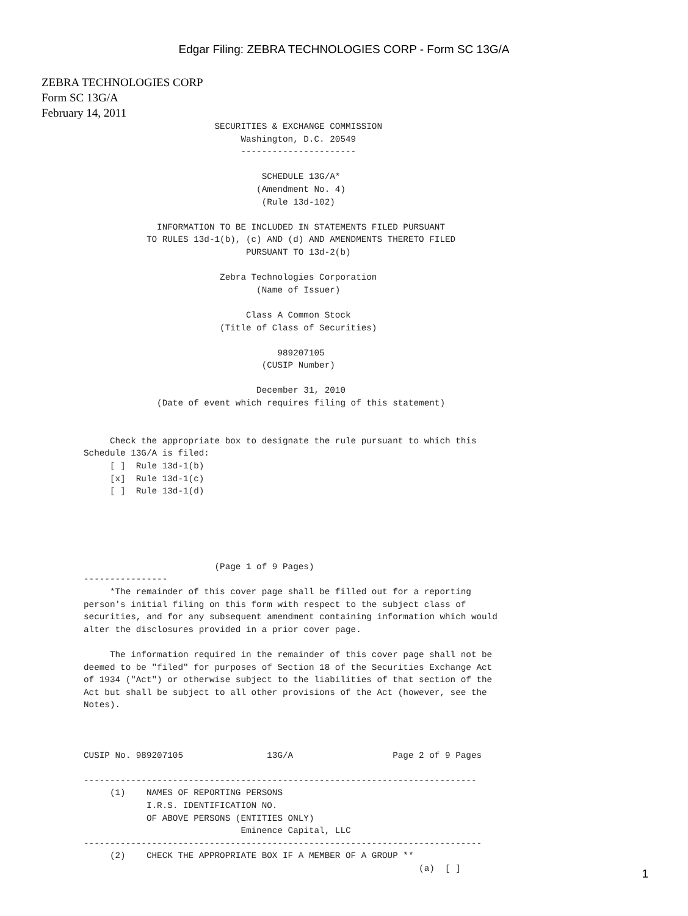Edgar Filing: ZEBRA TECHNOLOGIES CORP - Form SC 13G/A
ZEBRA TECHNOLOGIES CORP
Form SC 13G/A
February 14, 2011
                         SECURITIES & EXCHANGE COMMISSION
                              Washington, D.C. 20549
                              ----------------------

                                  SCHEDULE 13G/A*
                                 (Amendment No. 4)
                                  (Rule 13d-102)

              INFORMATION TO BE INCLUDED IN STATEMENTS FILED PURSUANT
            TO RULES 13d-1(b), (c) AND (d) AND AMENDMENTS THERETO FILED
                               PURSUANT TO 13d-2(b)

                          Zebra Technologies Corporation
                                 (Name of Issuer)

                               Class A Common Stock
                          (Title of Class of Securities)

                                     989207105
                                  (CUSIP Number)

                                 December 31, 2010
              (Date of event which requires filing of this statement)


     Check the appropriate box to designate the rule pursuant to which this
Schedule 13G/A is filed:
     [ ]  Rule 13d-1(b)
     [x]  Rule 13d-1(c)
     [ ]  Rule 13d-1(d)





                         (Page 1 of 9 Pages)
----------------
     *The remainder of this cover page shall be filled out for a reporting
person's initial filing on this form with respect to the subject class of
securities, and for any subsequent amendment containing information which would
alter the disclosures provided in a prior cover page.

     The information required in the remainder of this cover page shall not be
deemed to be "filed" for purposes of Section 18 of the Securities Exchange Act
of 1934 ("Act") or otherwise subject to the liabilities of that section of the
Act but shall be subject to all other provisions of the Act (however, see the
Notes).



CUSIP No. 989207105                13G/A                   Page 2 of 9 Pages

---------------------------------------------------------------------------
     (1)    NAMES OF REPORTING PERSONS
            I.R.S. IDENTIFICATION NO.
            OF ABOVE PERSONS (ENTITIES ONLY)
                              Eminence Capital, LLC
----------------------------------------------------------------------------
     (2)    CHECK THE APPROPRIATE BOX IF A MEMBER OF A GROUP **
                                                                (a)  [ ]
1